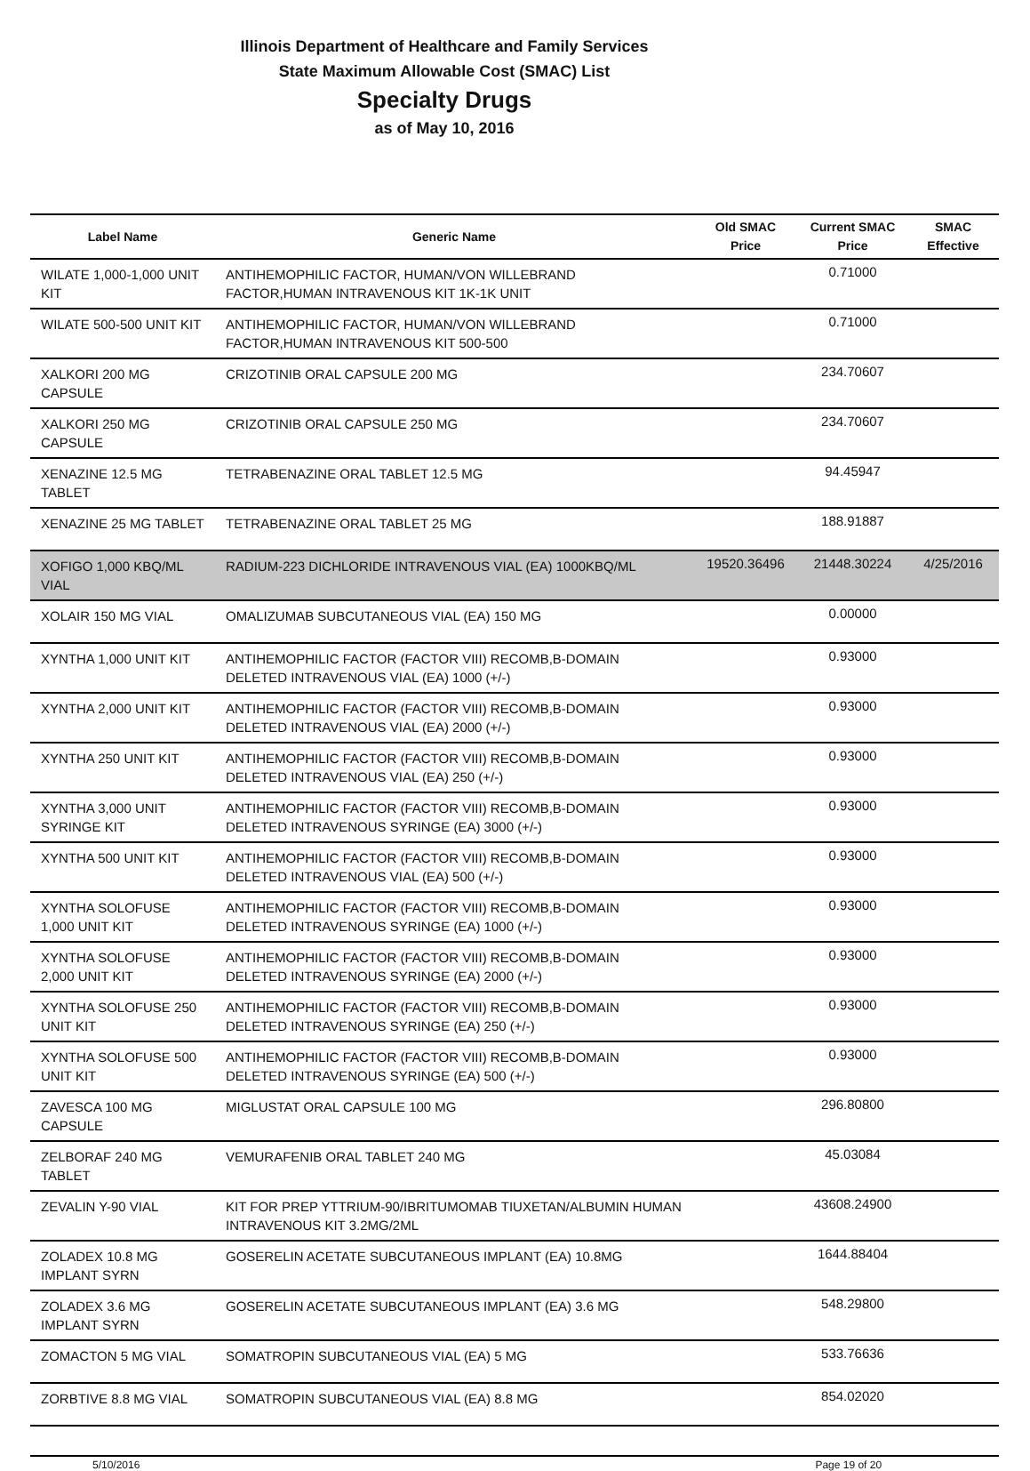Illinois Department of Healthcare and Family Services
State Maximum Allowable Cost (SMAC) List
Specialty Drugs
as of May 10, 2016
| Label Name | Generic Name | Old SMAC Price | Current SMAC Price | SMAC Effective |
| --- | --- | --- | --- | --- |
| WILATE 1,000-1,000 UNIT KIT | ANTIHEMOPHILIC FACTOR, HUMAN/VON WILLEBRAND FACTOR,HUMAN INTRAVENOUS KIT 1K-1K UNIT | | 0.71000 | |
| WILATE 500-500 UNIT KIT | ANTIHEMOPHILIC FACTOR, HUMAN/VON WILLEBRAND FACTOR,HUMAN INTRAVENOUS KIT 500-500 | | 0.71000 | |
| XALKORI 200 MG CAPSULE | CRIZOTINIB ORAL CAPSULE 200 MG | | 234.70607 | |
| XALKORI 250 MG CAPSULE | CRIZOTINIB ORAL CAPSULE 250 MG | | 234.70607 | |
| XENAZINE 12.5 MG TABLET | TETRABENAZINE ORAL TABLET 12.5 MG | | 94.45947 | |
| XENAZINE 25 MG TABLET | TETRABENAZINE ORAL TABLET 25 MG | | 188.91887 | |
| XOFIGO 1,000 KBQ/ML VIAL | RADIUM-223 DICHLORIDE INTRAVENOUS VIAL (EA) 1000KBQ/ML | 19520.36496 | 21448.30224 | 4/25/2016 |
| XOLAIR 150 MG VIAL | OMALIZUMAB SUBCUTANEOUS VIAL (EA) 150 MG | | 0.00000 | |
| XYNTHA 1,000 UNIT KIT | ANTIHEMOPHILIC FACTOR (FACTOR VIII) RECOMB,B-DOMAIN DELETED INTRAVENOUS VIAL (EA) 1000 (+/-) | | 0.93000 | |
| XYNTHA 2,000 UNIT KIT | ANTIHEMOPHILIC FACTOR (FACTOR VIII) RECOMB,B-DOMAIN DELETED INTRAVENOUS VIAL (EA) 2000 (+/-) | | 0.93000 | |
| XYNTHA 250 UNIT KIT | ANTIHEMOPHILIC FACTOR (FACTOR VIII) RECOMB,B-DOMAIN DELETED INTRAVENOUS VIAL (EA) 250 (+/-) | | 0.93000 | |
| XYNTHA 3,000 UNIT SYRINGE KIT | ANTIHEMOPHILIC FACTOR (FACTOR VIII) RECOMB,B-DOMAIN DELETED INTRAVENOUS SYRINGE (EA) 3000 (+/-) | | 0.93000 | |
| XYNTHA 500 UNIT KIT | ANTIHEMOPHILIC FACTOR (FACTOR VIII) RECOMB,B-DOMAIN DELETED INTRAVENOUS VIAL (EA) 500 (+/-) | | 0.93000 | |
| XYNTHA SOLOFUSE 1,000 UNIT KIT | ANTIHEMOPHILIC FACTOR (FACTOR VIII) RECOMB,B-DOMAIN DELETED INTRAVENOUS SYRINGE (EA) 1000 (+/-) | | 0.93000 | |
| XYNTHA SOLOFUSE 2,000 UNIT KIT | ANTIHEMOPHILIC FACTOR (FACTOR VIII) RECOMB,B-DOMAIN DELETED INTRAVENOUS SYRINGE (EA) 2000 (+/-) | | 0.93000 | |
| XYNTHA SOLOFUSE 250 UNIT KIT | ANTIHEMOPHILIC FACTOR (FACTOR VIII) RECOMB,B-DOMAIN DELETED INTRAVENOUS SYRINGE (EA) 250 (+/-) | | 0.93000 | |
| XYNTHA SOLOFUSE 500 UNIT KIT | ANTIHEMOPHILIC FACTOR (FACTOR VIII) RECOMB,B-DOMAIN DELETED INTRAVENOUS SYRINGE (EA) 500 (+/-) | | 0.93000 | |
| ZAVESCA 100 MG CAPSULE | MIGLUSTAT ORAL CAPSULE 100 MG | | 296.80800 | |
| ZELBORAF 240 MG TABLET | VEMURAFENIB ORAL TABLET 240 MG | | 45.03084 | |
| ZEVALIN Y-90 VIAL | KIT FOR PREP YTTRIUM-90/IBRITUMOMAB TIUXETAN/ALBUMIN HUMAN INTRAVENOUS KIT 3.2MG/2ML | | 43608.24900 | |
| ZOLADEX 10.8 MG IMPLANT SYRN | GOSERELIN ACETATE SUBCUTANEOUS IMPLANT (EA) 10.8MG | | 1644.88404 | |
| ZOLADEX 3.6 MG IMPLANT SYRN | GOSERELIN ACETATE SUBCUTANEOUS IMPLANT (EA) 3.6 MG | | 548.29800 | |
| ZOMACTON 5 MG VIAL | SOMATROPIN SUBCUTANEOUS VIAL (EA) 5 MG | | 533.76636 | |
| ZORBTIVE 8.8 MG VIAL | SOMATROPIN SUBCUTANEOUS VIAL (EA) 8.8 MG | | 854.02020 | |
5/10/2016 Page 19 of 20